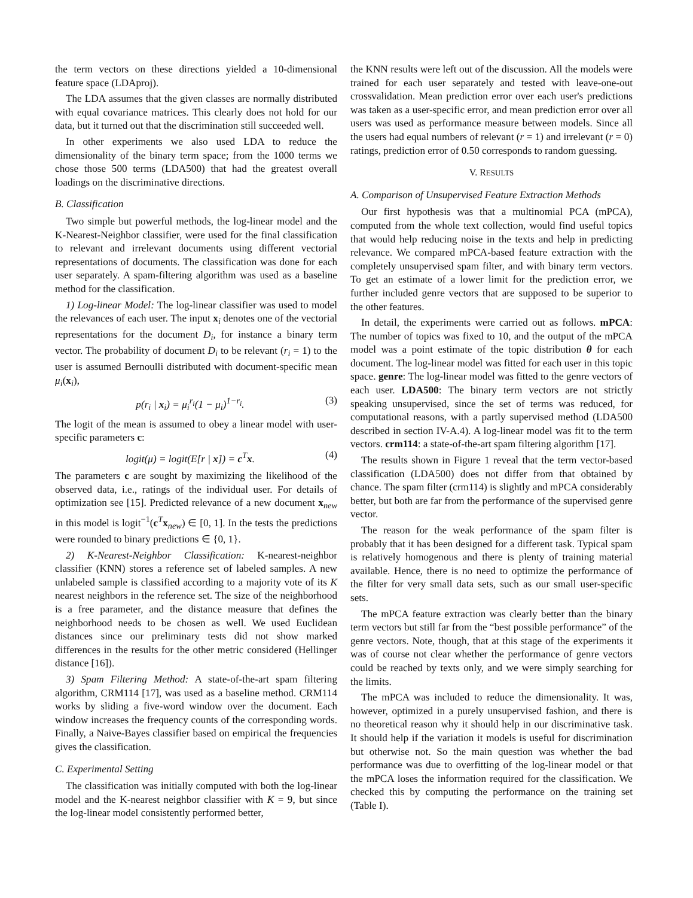the term vectors on these directions yielded a 10-dimensional feature space (LDAproj).
The LDA assumes that the given classes are normally distributed with equal covariance matrices. This clearly does not hold for our data, but it turned out that the discrimination still succeeded well.
In other experiments we also used LDA to reduce the dimensionality of the binary term space; from the 1000 terms we chose those 500 terms (LDA500) that had the greatest overall loadings on the discriminative directions.
B. Classification
Two simple but powerful methods, the log-linear model and the K-Nearest-Neighbor classifier, were used for the final classification to relevant and irrelevant documents using different vectorial representations of documents. The classification was done for each user separately. A spam-filtering algorithm was used as a baseline method for the classification.
1) Log-linear Model: The log-linear classifier was used to model the relevances of each user. The input x<sub>i</sub> denotes one of the vectorial representations for the document D<sub>i</sub>, for instance a binary term vector. The probability of document D<sub>i</sub> to be relevant (r<sub>i</sub> = 1) to the user is assumed Bernoulli distributed with document-specific mean μ<sub>i</sub>(x<sub>i</sub>),
p(r<sub>i</sub> | x<sub>i</sub>) = μ<sub>i</sub><sup>r<sub>i</sub></sup>(1 − μ<sub>i</sub>)<sup>1−r<sub>i</sub></sup>. (3)
The logit of the mean is assumed to obey a linear model with user-specific parameters c:
logit(μ) = logit(E[r | x]) = c<sup>T</sup>x. (4)
The parameters c are sought by maximizing the likelihood of the observed data, i.e., ratings of the individual user. For details of optimization see [15]. Predicted relevance of a new document x<sub>new</sub> in this model is logit<sup>−1</sup>(c<sup>T</sup>x<sub>new</sub>) ∈ [0, 1]. In the tests the predictions were rounded to binary predictions ∈ {0, 1}.
2) K-Nearest-Neighbor Classification: K-nearest-neighbor classifier (KNN) stores a reference set of labeled samples. A new unlabeled sample is classified according to a majority vote of its K nearest neighbors in the reference set. The size of the neighborhood is a free parameter, and the distance measure that defines the neighborhood needs to be chosen as well. We used Euclidean distances since our preliminary tests did not show marked differences in the results for the other metric considered (Hellinger distance [16]).
3) Spam Filtering Method: A state-of-the-art spam filtering algorithm, CRM114 [17], was used as a baseline method. CRM114 works by sliding a five-word window over the document. Each window increases the frequency counts of the corresponding words. Finally, a Naive-Bayes classifier based on empirical the frequencies gives the classification.
C. Experimental Setting
The classification was initially computed with both the log-linear model and the K-nearest neighbor classifier with K = 9, but since the log-linear model consistently performed better,
the KNN results were left out of the discussion. All the models were trained for each user separately and tested with leave-one-out crossvalidation. Mean prediction error over each user's predictions was taken as a user-specific error, and mean prediction error over all users was used as performance measure between models. Since all the users had equal numbers of relevant (r = 1) and irrelevant (r = 0) ratings, prediction error of 0.50 corresponds to random guessing.
V. RESULTS
A. Comparison of Unsupervised Feature Extraction Methods
Our first hypothesis was that a multinomial PCA (mPCA), computed from the whole text collection, would find useful topics that would help reducing noise in the texts and help in predicting relevance. We compared mPCA-based feature extraction with the completely unsupervised spam filter, and with binary term vectors. To get an estimate of a lower limit for the prediction error, we further included genre vectors that are supposed to be superior to the other features.
In detail, the experiments were carried out as follows. mPCA: The number of topics was fixed to 10, and the output of the mPCA model was a point estimate of the topic distribution θ for each document. The log-linear model was fitted for each user in this topic space. genre: The log-linear model was fitted to the genre vectors of each user. LDA500: The binary term vectors are not strictly speaking unsupervised, since the set of terms was reduced, for computational reasons, with a partly supervised method (LDA500 described in section IV-A.4). A log-linear model was fit to the term vectors. crm114: a state-of-the-art spam filtering algorithm [17].
The results shown in Figure 1 reveal that the term vector-based classification (LDA500) does not differ from that obtained by chance. The spam filter (crm114) is slightly and mPCA considerably better, but both are far from the performance of the supervised genre vector.
The reason for the weak performance of the spam filter is probably that it has been designed for a different task. Typical spam is relatively homogenous and there is plenty of training material available. Hence, there is no need to optimize the performance of the filter for very small data sets, such as our small user-specific sets.
The mPCA feature extraction was clearly better than the binary term vectors but still far from the “best possible performance” of the genre vectors. Note, though, that at this stage of the experiments it was of course not clear whether the performance of genre vectors could be reached by texts only, and we were simply searching for the limits.
The mPCA was included to reduce the dimensionality. It was, however, optimized in a purely unsupervised fashion, and there is no theoretical reason why it should help in our discriminative task. It should help if the variation it models is useful for discrimination but otherwise not. So the main question was whether the bad performance was due to overfitting of the log-linear model or that the mPCA loses the information required for the classification. We checked this by computing the performance on the training set (Table I).